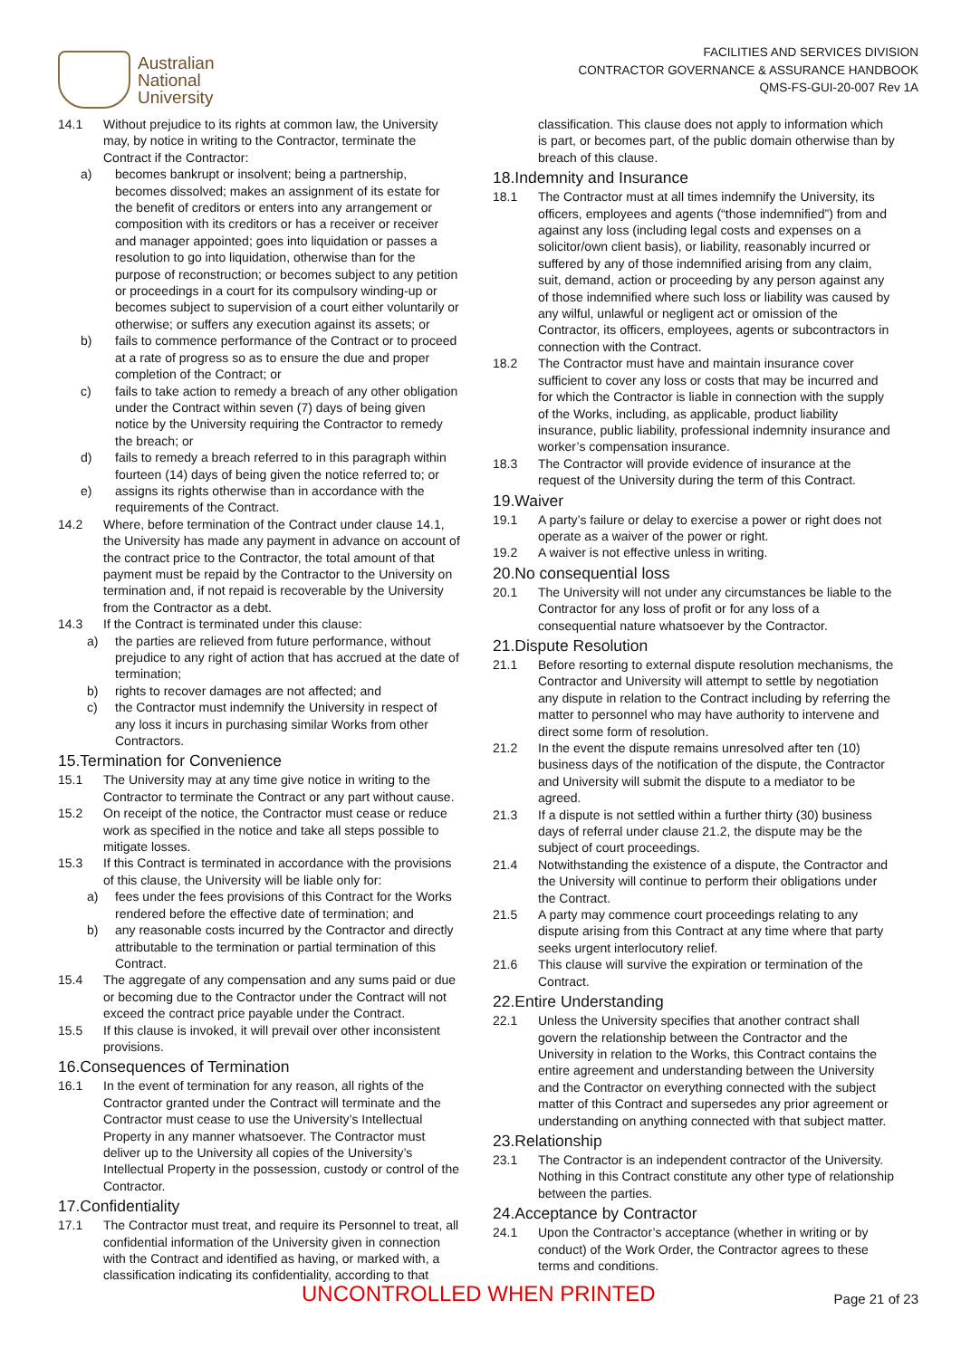Australian
National
University
FACILITIES AND SERVICES DIVISION
CONTRACTOR GOVERNANCE & ASSURANCE HANDBOOK
QMS-FS-GUI-20-007 Rev 1A
14.1 Without prejudice to its rights at common law, the University may, by notice in writing to the Contractor, terminate the Contract if the Contractor:
a) becomes bankrupt or insolvent; being a partnership, becomes dissolved; makes an assignment of its estate for the benefit of creditors or enters into any arrangement or composition with its creditors or has a receiver or receiver and manager appointed; goes into liquidation or passes a resolution to go into liquidation, otherwise than for the purpose of reconstruction; or becomes subject to any petition or proceedings in a court for its compulsory winding-up or becomes subject to supervision of a court either voluntarily or otherwise; or suffers any execution against its assets; or
b) fails to commence performance of the Contract or to proceed at a rate of progress so as to ensure the due and proper completion of the Contract; or
c) fails to take action to remedy a breach of any other obligation under the Contract within seven (7) days of being given notice by the University requiring the Contractor to remedy the breach; or
d) fails to remedy a breach referred to in this paragraph within fourteen (14) days of being given the notice referred to; or
e) assigns its rights otherwise than in accordance with the requirements of the Contract.
14.2 Where, before termination of the Contract under clause 14.1, the University has made any payment in advance on account of the contract price to the Contractor, the total amount of that payment must be repaid by the Contractor to the University on termination and, if not repaid is recoverable by the University from the Contractor as a debt.
14.3 If the Contract is terminated under this clause:
a) the parties are relieved from future performance, without prejudice to any right of action that has accrued at the date of termination;
b) rights to recover damages are not affected; and
c) the Contractor must indemnify the University in respect of any loss it incurs in purchasing similar Works from other Contractors.
15.Termination for Convenience
15.1 The University may at any time give notice in writing to the Contractor to terminate the Contract or any part without cause.
15.2 On receipt of the notice, the Contractor must cease or reduce work as specified in the notice and take all steps possible to mitigate losses.
15.3 If this Contract is terminated in accordance with the provisions of this clause, the University will be liable only for:
a) fees under the fees provisions of this Contract for the Works rendered before the effective date of termination; and
b) any reasonable costs incurred by the Contractor and directly attributable to the termination or partial termination of this Contract.
15.4 The aggregate of any compensation and any sums paid or due or becoming due to the Contractor under the Contract will not exceed the contract price payable under the Contract.
15.5 If this clause is invoked, it will prevail over other inconsistent provisions.
16.Consequences of Termination
16.1 In the event of termination for any reason, all rights of the Contractor granted under the Contract will terminate and the Contractor must cease to use the University’s Intellectual Property in any manner whatsoever. The Contractor must deliver up to the University all copies of the University’s Intellectual Property in the possession, custody or control of the Contractor.
17.Confidentiality
17.1 The Contractor must treat, and require its Personnel to treat, all confidential information of the University given in connection with the Contract and identified as having, or marked with, a classification indicating its confidentiality, according to that
classification. This clause does not apply to information which is part, or becomes part, of the public domain otherwise than by breach of this clause.
18.Indemnity and Insurance
18.1 The Contractor must at all times indemnify the University, its officers, employees and agents (“those indemnified”) from and against any loss (including legal costs and expenses on a solicitor/own client basis), or liability, reasonably incurred or suffered by any of those indemnified arising from any claim, suit, demand, action or proceeding by any person against any of those indemnified where such loss or liability was caused by any wilful, unlawful or negligent act or omission of the Contractor, its officers, employees, agents or subcontractors in connection with the Contract.
18.2 The Contractor must have and maintain insurance cover sufficient to cover any loss or costs that may be incurred and for which the Contractor is liable in connection with the supply of the Works, including, as applicable, product liability insurance, public liability, professional indemnity insurance and worker’s compensation insurance.
18.3 The Contractor will provide evidence of insurance at the request of the University during the term of this Contract.
19.Waiver
19.1 A party’s failure or delay to exercise a power or right does not operate as a waiver of the power or right.
19.2 A waiver is not effective unless in writing.
20.No consequential loss
20.1 The University will not under any circumstances be liable to the Contractor for any loss of profit or for any loss of a consequential nature whatsoever by the Contractor.
21.Dispute Resolution
21.1 Before resorting to external dispute resolution mechanisms, the Contractor and University will attempt to settle by negotiation any dispute in relation to the Contract including by referring the matter to personnel who may have authority to intervene and direct some form of resolution.
21.2 In the event the dispute remains unresolved after ten (10) business days of the notification of the dispute, the Contractor and University will submit the dispute to a mediator to be agreed.
21.3 If a dispute is not settled within a further thirty (30) business days of referral under clause 21.2, the dispute may be the subject of court proceedings.
21.4 Notwithstanding the existence of a dispute, the Contractor and the University will continue to perform their obligations under the Contract.
21.5 A party may commence court proceedings relating to any dispute arising from this Contract at any time where that party seeks urgent interlocutory relief.
21.6 This clause will survive the expiration or termination of the Contract.
22.Entire Understanding
22.1 Unless the University specifies that another contract shall govern the relationship between the Contractor and the University in relation to the Works, this Contract contains the entire agreement and understanding between the University and the Contractor on everything connected with the subject matter of this Contract and supersedes any prior agreement or understanding on anything connected with that subject matter.
23.Relationship
23.1 The Contractor is an independent contractor of the University. Nothing in this Contract constitute any other type of relationship between the parties.
24.Acceptance by Contractor
24.1 Upon the Contractor’s acceptance (whether in writing or by conduct) of the Work Order, the Contractor agrees to these terms and conditions.
UNCONTROLLED WHEN PRINTED Page 21 of 23